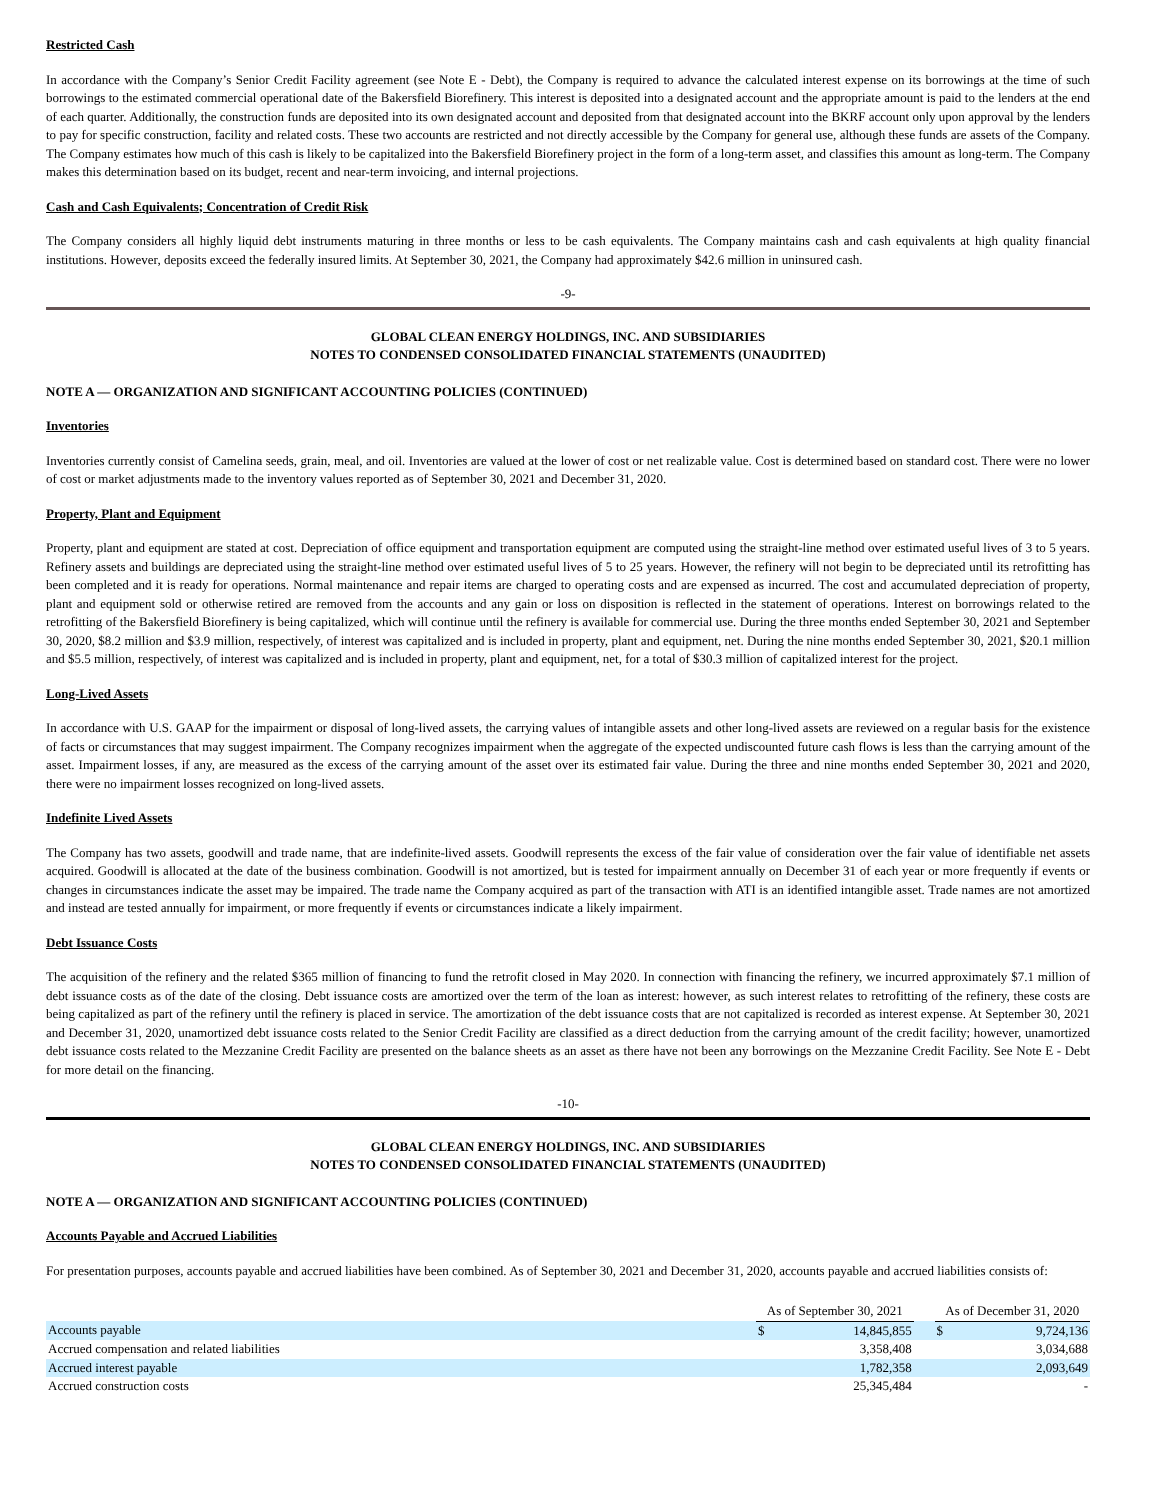Restricted Cash
In accordance with the Company’s Senior Credit Facility agreement (see Note E - Debt), the Company is required to advance the calculated interest expense on its borrowings at the time of such borrowings to the estimated commercial operational date of the Bakersfield Biorefinery. This interest is deposited into a designated account and the appropriate amount is paid to the lenders at the end of each quarter. Additionally, the construction funds are deposited into its own designated account and deposited from that designated account into the BKRF account only upon approval by the lenders to pay for specific construction, facility and related costs. These two accounts are restricted and not directly accessible by the Company for general use, although these funds are assets of the Company. The Company estimates how much of this cash is likely to be capitalized into the Bakersfield Biorefinery project in the form of a long-term asset, and classifies this amount as long-term. The Company makes this determination based on its budget, recent and near-term invoicing, and internal projections.
Cash and Cash Equivalents; Concentration of Credit Risk
The Company considers all highly liquid debt instruments maturing in three months or less to be cash equivalents. The Company maintains cash and cash equivalents at high quality financial institutions. However, deposits exceed the federally insured limits. At September 30, 2021, the Company had approximately $42.6 million in uninsured cash.
-9-
GLOBAL CLEAN ENERGY HOLDINGS, INC. AND SUBSIDIARIES
NOTES TO CONDENSED CONSOLIDATED FINANCIAL STATEMENTS (UNAUDITED)
NOTE A — ORGANIZATION AND SIGNIFICANT ACCOUNTING POLICIES (CONTINUED)
Inventories
Inventories currently consist of Camelina seeds, grain, meal, and oil. Inventories are valued at the lower of cost or net realizable value. Cost is determined based on standard cost. There were no lower of cost or market adjustments made to the inventory values reported as of September 30, 2021 and December 31, 2020.
Property, Plant and Equipment
Property, plant and equipment are stated at cost. Depreciation of office equipment and transportation equipment are computed using the straight-line method over estimated useful lives of 3 to 5 years. Refinery assets and buildings are depreciated using the straight-line method over estimated useful lives of 5 to 25 years. However, the refinery will not begin to be depreciated until its retrofitting has been completed and it is ready for operations. Normal maintenance and repair items are charged to operating costs and are expensed as incurred. The cost and accumulated depreciation of property, plant and equipment sold or otherwise retired are removed from the accounts and any gain or loss on disposition is reflected in the statement of operations. Interest on borrowings related to the retrofitting of the Bakersfield Biorefinery is being capitalized, which will continue until the refinery is available for commercial use. During the three months ended September 30, 2021 and September 30, 2020, $8.2 million and $3.9 million, respectively, of interest was capitalized and is included in property, plant and equipment, net. During the nine months ended September 30, 2021, $20.1 million and $5.5 million, respectively, of interest was capitalized and is included in property, plant and equipment, net, for a total of $30.3 million of capitalized interest for the project.
Long-Lived Assets
In accordance with U.S. GAAP for the impairment or disposal of long-lived assets, the carrying values of intangible assets and other long-lived assets are reviewed on a regular basis for the existence of facts or circumstances that may suggest impairment. The Company recognizes impairment when the aggregate of the expected undiscounted future cash flows is less than the carrying amount of the asset. Impairment losses, if any, are measured as the excess of the carrying amount of the asset over its estimated fair value. During the three and nine months ended September 30, 2021 and 2020, there were no impairment losses recognized on long-lived assets.
Indefinite Lived Assets
The Company has two assets, goodwill and trade name, that are indefinite-lived assets. Goodwill represents the excess of the fair value of consideration over the fair value of identifiable net assets acquired. Goodwill is allocated at the date of the business combination. Goodwill is not amortized, but is tested for impairment annually on December 31 of each year or more frequently if events or changes in circumstances indicate the asset may be impaired. The trade name the Company acquired as part of the transaction with ATI is an identified intangible asset. Trade names are not amortized and instead are tested annually for impairment, or more frequently if events or circumstances indicate a likely impairment.
Debt Issuance Costs
The acquisition of the refinery and the related $365 million of financing to fund the retrofit closed in May 2020. In connection with financing the refinery, we incurred approximately $7.1 million of debt issuance costs as of the date of the closing. Debt issuance costs are amortized over the term of the loan as interest: however, as such interest relates to retrofitting of the refinery, these costs are being capitalized as part of the refinery until the refinery is placed in service. The amortization of the debt issuance costs that are not capitalized is recorded as interest expense. At September 30, 2021 and December 31, 2020, unamortized debt issuance costs related to the Senior Credit Facility are classified as a direct deduction from the carrying amount of the credit facility; however, unamortized debt issuance costs related to the Mezzanine Credit Facility are presented on the balance sheets as an asset as there have not been any borrowings on the Mezzanine Credit Facility. See Note E - Debt for more detail on the financing.
-10-
GLOBAL CLEAN ENERGY HOLDINGS, INC. AND SUBSIDIARIES
NOTES TO CONDENSED CONSOLIDATED FINANCIAL STATEMENTS (UNAUDITED)
NOTE A — ORGANIZATION AND SIGNIFICANT ACCOUNTING POLICIES (CONTINUED)
Accounts Payable and Accrued Liabilities
For presentation purposes, accounts payable and accrued liabilities have been combined. As of September 30, 2021 and December 31, 2020, accounts payable and accrued liabilities consists of:
| | As of September 30, 2021 | | | As of December 31, 2020 | |
| --- | --- | --- | --- | --- | --- |
| Accounts payable | $ | 14,845,855 | | $ | 9,724,136 |
| Accrued compensation and related liabilities | | 3,358,408 | | | 3,034,688 |
| Accrued interest payable | | 1,782,358 | | | 2,093,649 |
| Accrued construction costs | | 25,345,484 | | | - |